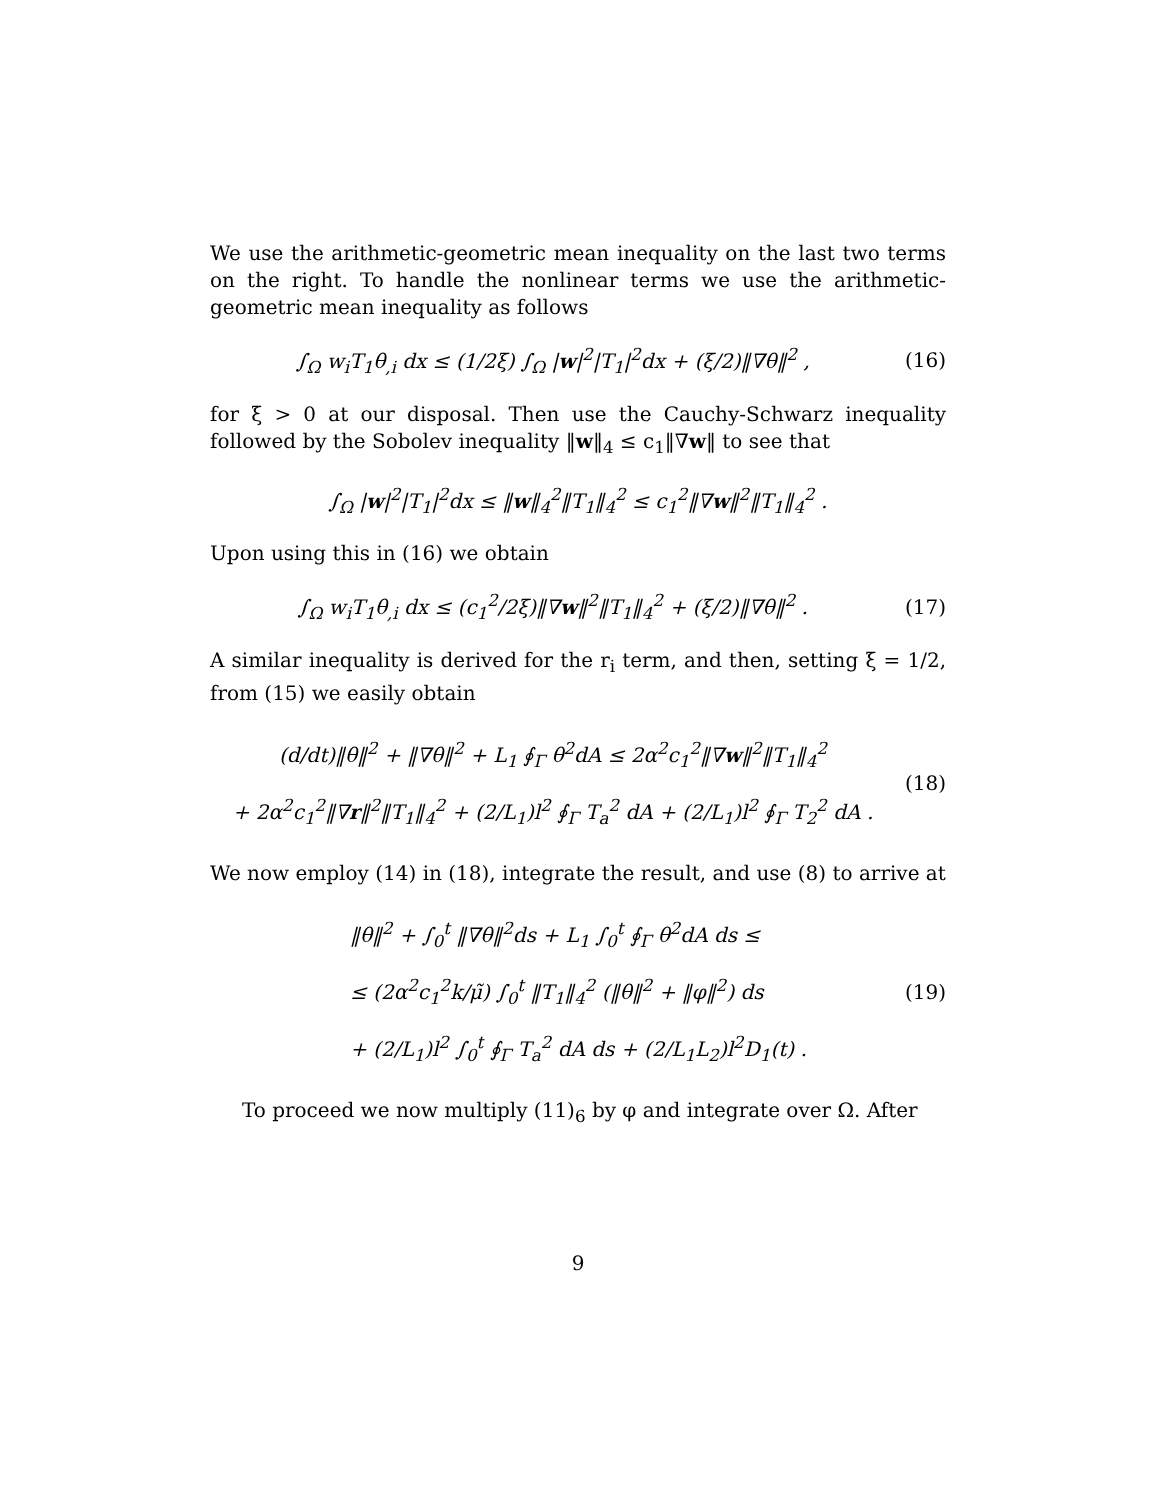We use the arithmetic-geometric mean inequality on the last two terms on the right. To handle the nonlinear terms we use the arithmetic-geometric mean inequality as follows
∫<sub>Ω</sub> w<sub>i</sub>T<sub>1</sub>θ<sub>,i</sub> dx ≤ (1/2ξ) ∫<sub>Ω</sub> |w|<sup>2</sup>|T<sub>1</sub>|<sup>2</sup>dx + (ξ/2)‖∇θ‖<sup>2</sup> ,
(16)
for ξ > 0 at our disposal. Then use the Cauchy-Schwarz inequality followed by the Sobolev inequality ‖w‖<sub>4</sub> ≤ c<sub>1</sub>‖∇w‖ to see that
∫<sub>Ω</sub> |w|<sup>2</sup>|T<sub>1</sub>|<sup>2</sup>dx ≤ ‖w‖<sub>4</sub><sup>2</sup>‖T<sub>1</sub>‖<sub>4</sub><sup>2</sup> ≤ c<sub>1</sub><sup>2</sup>‖∇w‖<sup>2</sup>‖T<sub>1</sub>‖<sub>4</sub><sup>2</sup> .
Upon using this in (16) we obtain
∫<sub>Ω</sub> w<sub>i</sub>T<sub>1</sub>θ<sub>,i</sub> dx ≤ (c<sub>1</sub><sup>2</sup>/2ξ)‖∇w‖<sup>2</sup>‖T<sub>1</sub>‖<sub>4</sub><sup>2</sup> + (ξ/2)‖∇θ‖<sup>2</sup> .
(17)
A similar inequality is derived for the r<sub>i</sub> term, and then, setting ξ = 1/2, from (15) we easily obtain
(d/dt)‖θ‖<sup>2</sup> + ‖∇θ‖<sup>2</sup> + L<sub>1</sub> ∮<sub>Γ</sub> θ<sup>2</sup>dA ≤ 2α<sup>2</sup>c<sub>1</sub><sup>2</sup>‖∇w‖<sup>2</sup>‖T<sub>1</sub>‖<sub>4</sub><sup>2</sup>
+ 2α<sup>2</sup>c<sub>1</sub><sup>2</sup>‖∇r‖<sup>2</sup>‖T<sub>1</sub>‖<sub>4</sub><sup>2</sup> + (2/L<sub>1</sub>)l<sup>2</sup> ∮<sub>Γ</sub> T<sub>a</sub><sup>2</sup> dA + (2/L<sub>1</sub>)l<sup>2</sup> ∮<sub>Γ</sub> T<sub>2</sub><sup>2</sup> dA .
(18)
We now employ (14) in (18), integrate the result, and use (8) to arrive at
‖θ‖<sup>2</sup> + ∫<sub>0</sub><sup>t</sup> ‖∇θ‖<sup>2</sup>ds + L<sub>1</sub> ∫<sub>0</sub><sup>t</sup> ∮<sub>Γ</sub> θ<sup>2</sup>dA ds ≤
≤ (2α<sup>2</sup>c<sub>1</sub><sup>2</sup>k/μ̃) ∫<sub>0</sub><sup>t</sup> ‖T<sub>1</sub>‖<sub>4</sub><sup>2</sup> (‖θ‖<sup>2</sup> + ‖φ‖<sup>2</sup>) ds
+ (2/L<sub>1</sub>)l<sup>2</sup> ∫<sub>0</sub><sup>t</sup> ∮<sub>Γ</sub> T<sub>a</sub><sup>2</sup> dA ds + (2/L<sub>1</sub>L<sub>2</sub>)l<sup>2</sup>D<sub>1</sub>(t) .
(19)
To proceed we now multiply (11)<sub>6</sub> by φ and integrate over Ω. After
9